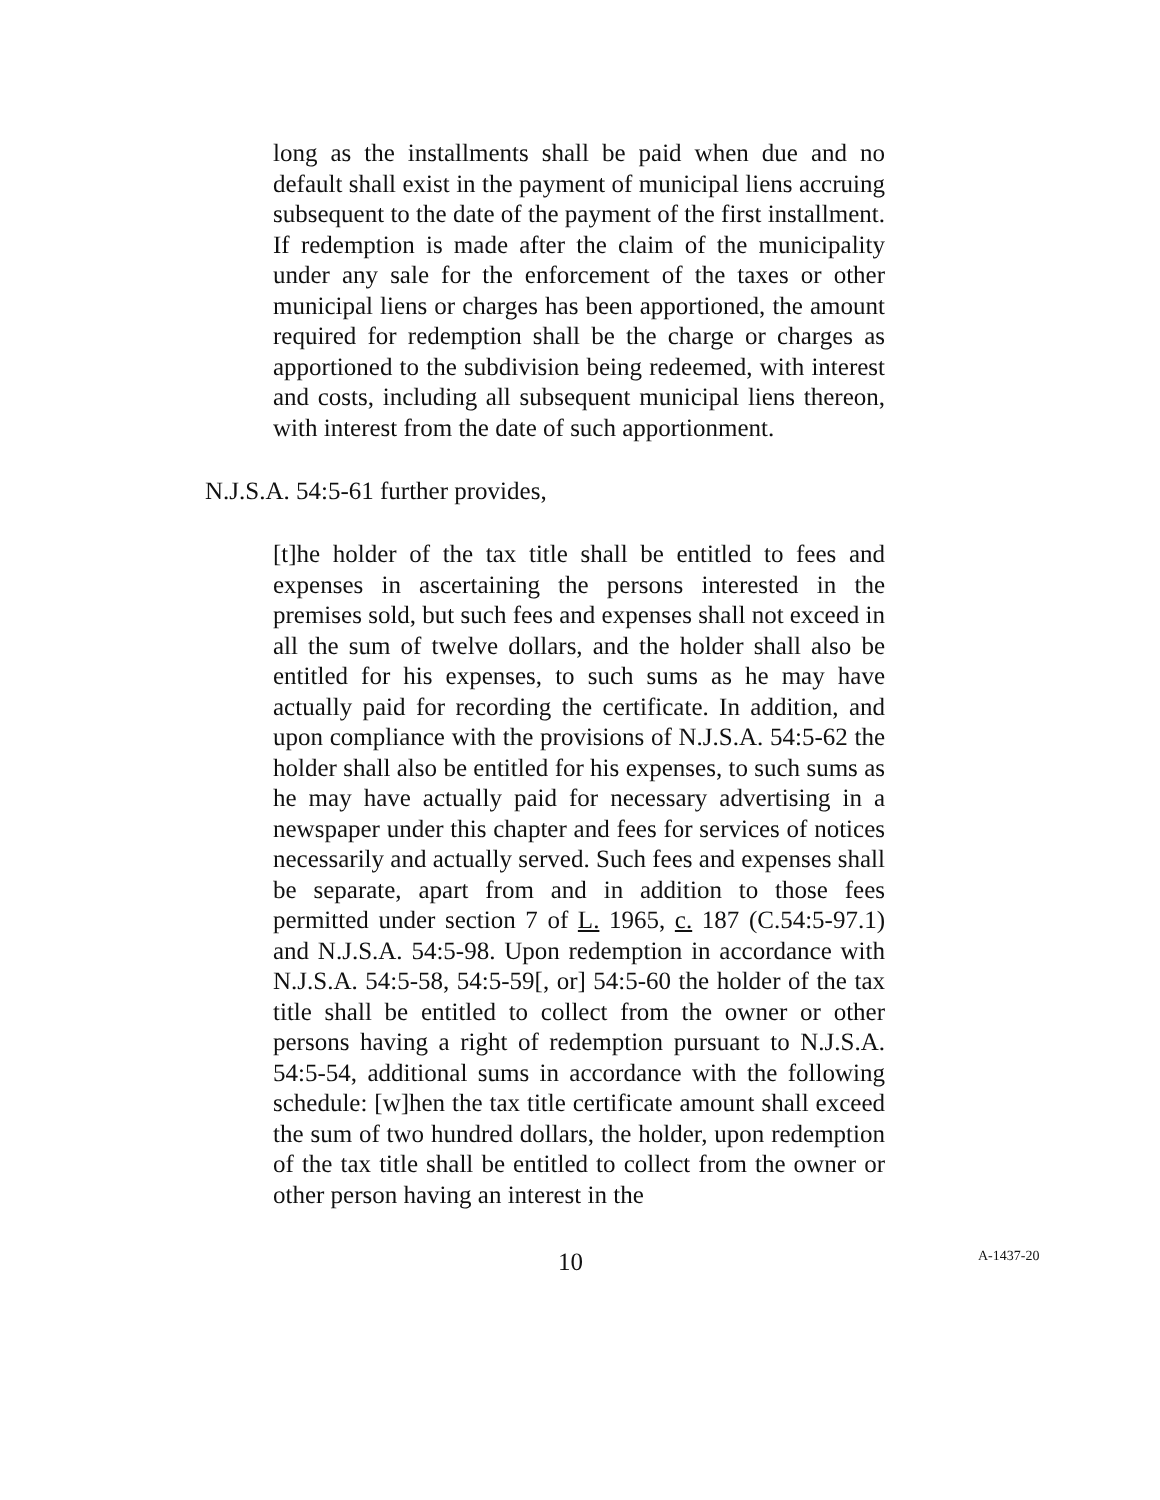long as the installments shall be paid when due and no default shall exist in the payment of municipal liens accruing subsequent to the date of the payment of the first installment. If redemption is made after the claim of the municipality under any sale for the enforcement of the taxes or other municipal liens or charges has been apportioned, the amount required for redemption shall be the charge or charges as apportioned to the subdivision being redeemed, with interest and costs, including all subsequent municipal liens thereon, with interest from the date of such apportionment.
N.J.S.A. 54:5-61 further provides,
[t]he holder of the tax title shall be entitled to fees and expenses in ascertaining the persons interested in the premises sold, but such fees and expenses shall not exceed in all the sum of twelve dollars, and the holder shall also be entitled for his expenses, to such sums as he may have actually paid for recording the certificate. In addition, and upon compliance with the provisions of N.J.S.A. 54:5-62 the holder shall also be entitled for his expenses, to such sums as he may have actually paid for necessary advertising in a newspaper under this chapter and fees for services of notices necessarily and actually served. Such fees and expenses shall be separate, apart from and in addition to those fees permitted under section 7 of L. 1965, c. 187 (C.54:5-97.1) and N.J.S.A. 54:5-98. Upon redemption in accordance with N.J.S.A. 54:5-58, 54:5-59[, or] 54:5-60 the holder of the tax title shall be entitled to collect from the owner or other persons having a right of redemption pursuant to N.J.S.A. 54:5-54, additional sums in accordance with the following schedule: [w]hen the tax title certificate amount shall exceed the sum of two hundred dollars, the holder, upon redemption of the tax title shall be entitled to collect from the owner or other person having an interest in the
10
A-1437-20